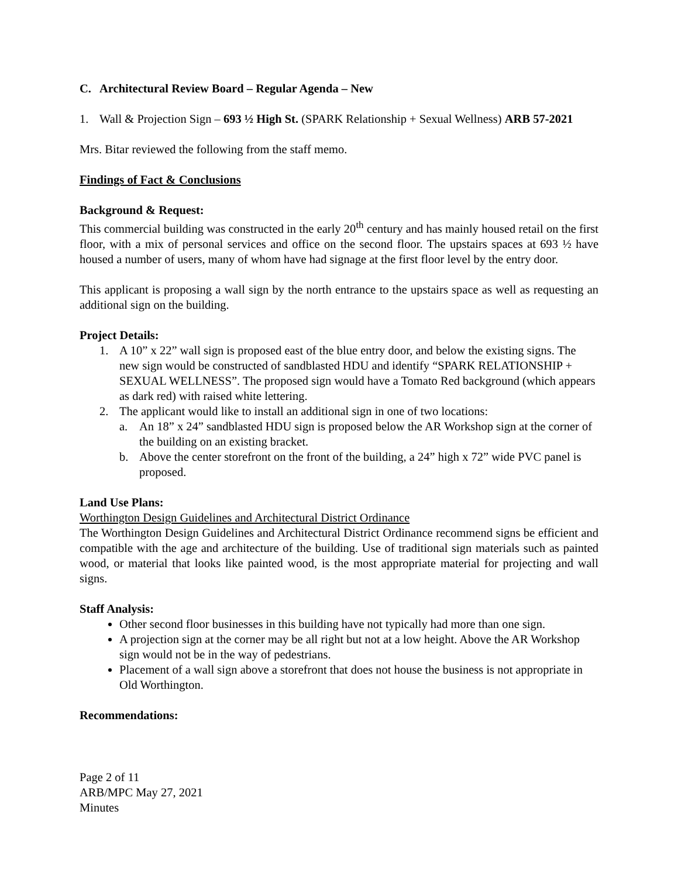C. Architectural Review Board – Regular Agenda – New
1. Wall & Projection Sign – 693 ½ High St. (SPARK Relationship + Sexual Wellness) ARB 57-2021
Mrs. Bitar reviewed the following from the staff memo.
Findings of Fact & Conclusions
Background & Request:
This commercial building was constructed in the early 20<sup>th</sup> century and has mainly housed retail on the first floor, with a mix of personal services and office on the second floor. The upstairs spaces at 693 ½ have housed a number of users, many of whom have had signage at the first floor level by the entry door.
This applicant is proposing a wall sign by the north entrance to the upstairs space as well as requesting an additional sign on the building.
Project Details:
1. A 10” x 22” wall sign is proposed east of the blue entry door, and below the existing signs. The new sign would be constructed of sandblasted HDU and identify “SPARK RELATIONSHIP + SEXUAL WELLNESS”. The proposed sign would have a Tomato Red background (which appears as dark red) with raised white lettering.
2. The applicant would like to install an additional sign in one of two locations:
a. An 18” x 24” sandblasted HDU sign is proposed below the AR Workshop sign at the corner of the building on an existing bracket.
b. Above the center storefront on the front of the building, a 24” high x 72” wide PVC panel is proposed.
Land Use Plans:
Worthington Design Guidelines and Architectural District Ordinance
The Worthington Design Guidelines and Architectural District Ordinance recommend signs be efficient and compatible with the age and architecture of the building. Use of traditional sign materials such as painted wood, or material that looks like painted wood, is the most appropriate material for projecting and wall signs.
Staff Analysis:
Other second floor businesses in this building have not typically had more than one sign.
A projection sign at the corner may be all right but not at a low height. Above the AR Workshop sign would not be in the way of pedestrians.
Placement of a wall sign above a storefront that does not house the business is not appropriate in Old Worthington.
Recommendations:
Page 2 of 11
ARB/MPC May 27, 2021
Minutes